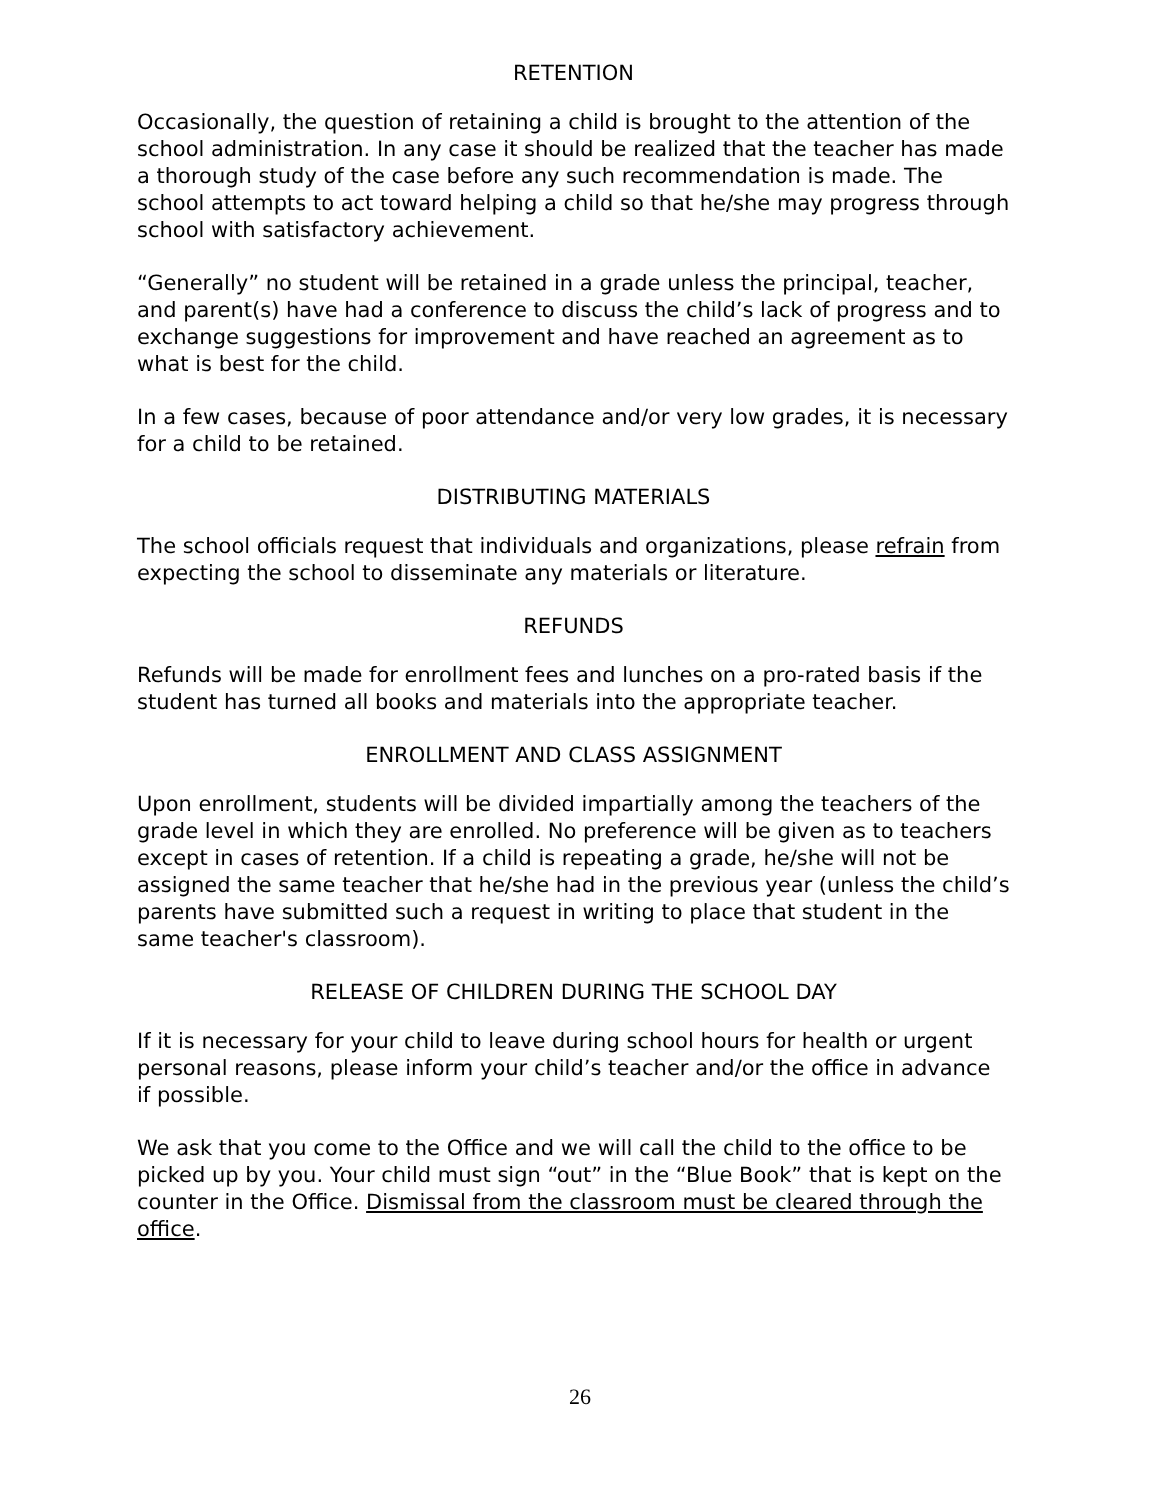RETENTION
Occasionally, the question of retaining a child is brought to the attention of the school administration. In any case it should be realized that the teacher has made a thorough study of the case before any such recommendation is made. The school attempts to act toward helping a child so that he/she may progress through school with satisfactory achievement.
“Generally” no student will be retained in a grade unless the principal, teacher, and parent(s) have had a conference to discuss the child’s lack of progress and to exchange suggestions for improvement and have reached an agreement as to what is best for the child.
In a few cases, because of poor attendance and/or very low grades, it is necessary for a child to be retained.
DISTRIBUTING MATERIALS
The school officials request that individuals and organizations, please refrain from expecting the school to disseminate any materials or literature.
REFUNDS
Refunds will be made for enrollment fees and lunches on a pro-rated basis if the student has turned all books and materials into the appropriate teacher.
ENROLLMENT AND CLASS ASSIGNMENT
Upon enrollment, students will be divided impartially among the teachers of the grade level in which they are enrolled. No preference will be given as to teachers except in cases of retention. If a child is repeating a grade, he/she will not be assigned the same teacher that he/she had in the previous year (unless the child’s parents have submitted such a request in writing to place that student in the same teacher's classroom).
RELEASE OF CHILDREN DURING THE SCHOOL DAY
If it is necessary for your child to leave during school hours for health or urgent personal reasons, please inform your child’s teacher and/or the office in advance if possible.
We ask that you come to the Office and we will call the child to the office to be picked up by you. Your child must sign “out” in the “Blue Book” that is kept on the counter in the Office. Dismissal from the classroom must be cleared through the office.
26